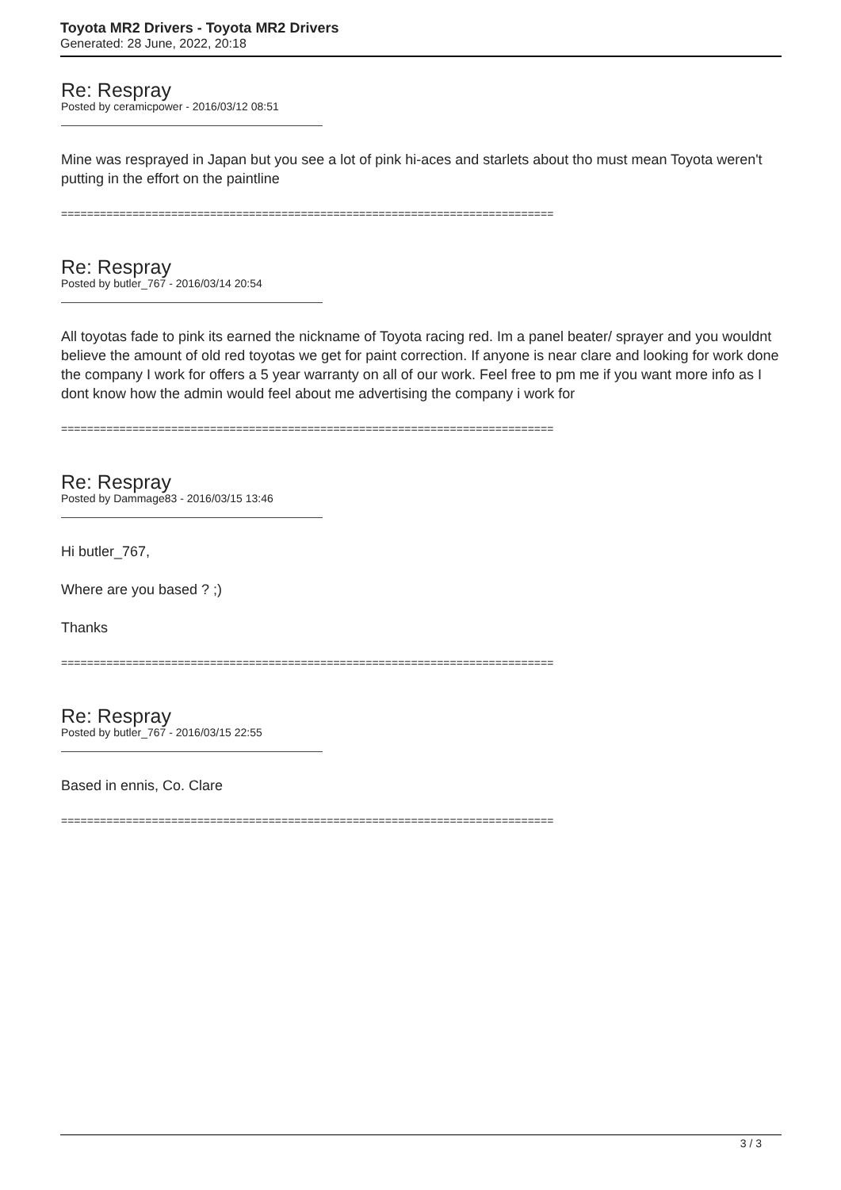Toyota MR2 Drivers - Toyota MR2 Drivers
Generated: 28 June, 2022, 20:18
Re: Respray
Posted by ceramicpower - 2016/03/12 08:51
Mine was resprayed in Japan but you see a lot of pink hi-aces and starlets about tho must mean Toyota weren't putting in the effort on the paintline
============================================================================
Re: Respray
Posted by butler_767 - 2016/03/14 20:54
All toyotas fade to pink its earned the nickname of Toyota racing red. Im a panel beater/ sprayer and you wouldnt believe the amount of old red toyotas we get for paint correction. If anyone is near clare and looking for work done the company I work for offers a 5 year warranty on all of our work. Feel free to pm me if you want more info as I dont know how the admin would feel about me advertising the company i work for
============================================================================
Re: Respray
Posted by Dammage83 - 2016/03/15 13:46
Hi butler_767,
Where are you based ? ;)
Thanks
============================================================================
Re: Respray
Posted by butler_767 - 2016/03/15 22:55
Based in ennis, Co. Clare
============================================================================
3 / 3